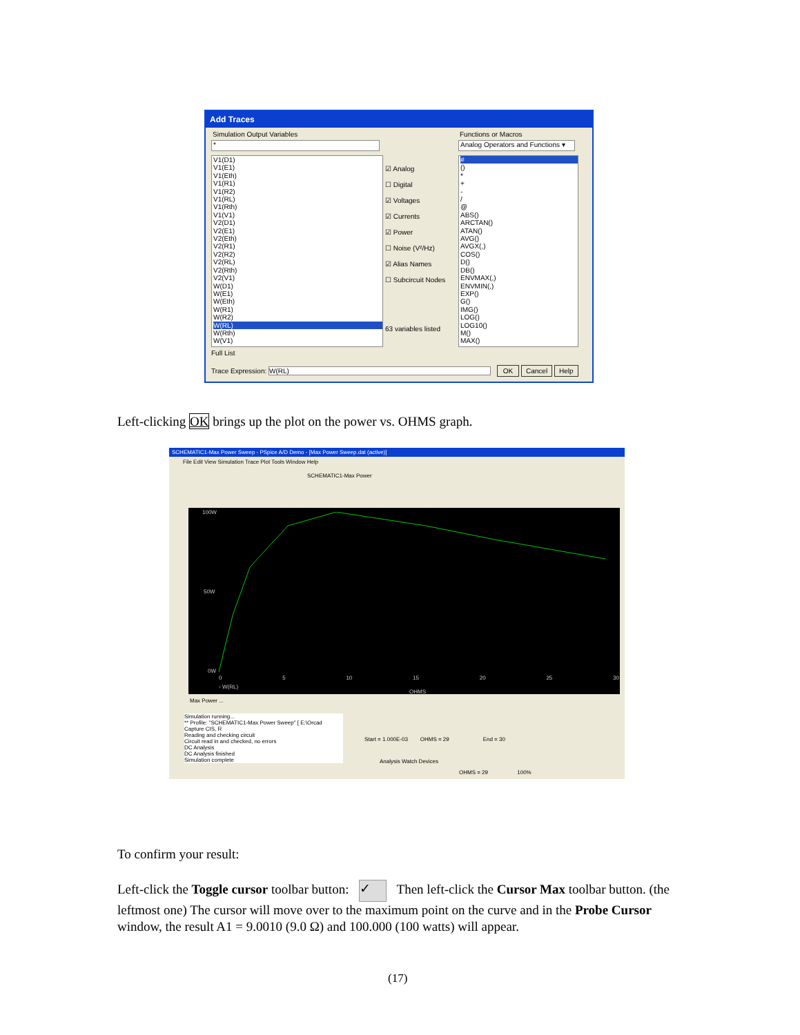Add Traces
Simulation Output Variables
*
V1(D1)
V1(E1)
V1(Eth)
V1(R1)
V1(R2)
V1(RL)
V1(Rth)
V1(V1)
V2(D1)
V2(E1)
V2(Eth)
V2(R1)
V2(R2)
V2(RL)
V2(Rth)
V2(V1)
W(D1)
W(E1)
W(Eth)
W(R1)
W(R2)
W(RL)
W(Rth)
W(V1)
☑ Analog
☐ Digital
☑ Voltages
☑ Currents
☑ Power
☐ Noise (V²/Hz)
☑ Alias Names
☐ Subcircuit Nodes
63 variables listed
Full List
Functions or Macros
Analog Operators and Functions ▾
#
()
*
+
-
/
@
ABS()
ARCTAN()
ATAN()
AVG()
AVGX(,)
COS()
D()
DB()
ENVMAX(,)
ENVMIN(,)
EXP()
G()
IMG()
LOG()
LOG10()
M()
MAX()
Trace Expression: W(RL) OK Cancel Help
Left-clicking OK brings up the plot on the power vs. OHMS graph.
SCHEMATIC1-Max Power Sweep - PSpice A/D Demo - [Max Power Sweep.dat (active)]
File Edit View Simulation Trace Plot Tools Window Help
SCHEMATIC1-Max Power
100W
50W
0W
0 5 10 15 20 25 30
▫ W(RL)
OHMS
Max Power ...
Simulation running...
** Profile: "SCHEMATIC1-Max Power Sweep" [ E:\Orcad Capture CIS, R
Reading and checking circuit
Circuit read in and checked, no errors
DC Analysis
DC Analysis finished
Simulation complete
Start = 1.000E-03 OHMS = 29 End = 30
Analysis Watch Devices
OHMS = 29 100%
To confirm your result:
Left-click the Toggle cursor toolbar button: ✓ Then left-click the Cursor Max toolbar button. (the leftmost one) The cursor will move over to the maximum point on the curve and in the Probe Cursor window, the result A1 = 9.0010 (9.0 Ω) and 100.000 (100 watts) will appear.
(17)